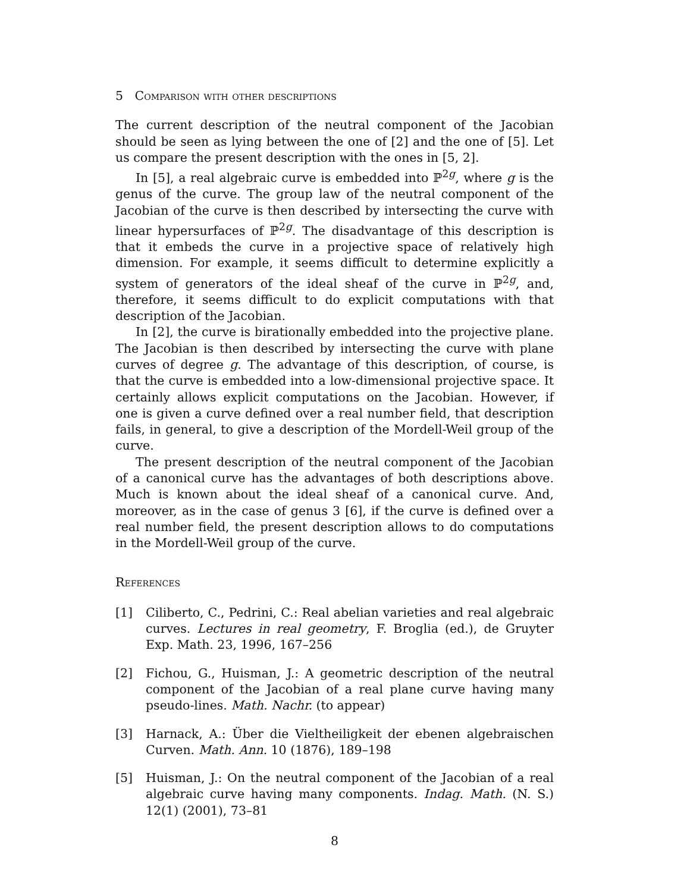5 Comparison with other descriptions
The current description of the neutral component of the Jacobian should be seen as lying between the one of [2] and the one of [5]. Let us compare the present description with the ones in [5, 2].
In [5], a real algebraic curve is embedded into ℙ<sup>2g</sup>, where g is the genus of the curve. The group law of the neutral component of the Jacobian of the curve is then described by intersecting the curve with linear hypersurfaces of ℙ<sup>2g</sup>. The disadvantage of this description is that it embeds the curve in a projective space of relatively high dimension. For example, it seems difficult to determine explicitly a system of generators of the ideal sheaf of the curve in ℙ<sup>2g</sup>, and, therefore, it seems difficult to do explicit computations with that description of the Jacobian.
In [2], the curve is birationally embedded into the projective plane. The Jacobian is then described by intersecting the curve with plane curves of degree g. The advantage of this description, of course, is that the curve is embedded into a low-dimensional projective space. It certainly allows explicit computations on the Jacobian. However, if one is given a curve defined over a real number field, that description fails, in general, to give a description of the Mordell-Weil group of the curve.
The present description of the neutral component of the Jacobian of a canonical curve has the advantages of both descriptions above. Much is known about the ideal sheaf of a canonical curve. And, moreover, as in the case of genus 3 [6], if the curve is defined over a real number field, the present description allows to do computations in the Mordell-Weil group of the curve.
References
[1] Ciliberto, C., Pedrini, C.: Real abelian varieties and real algebraic curves. Lectures in real geometry, F. Broglia (ed.), de Gruyter Exp. Math. 23, 1996, 167–256
[2] Fichou, G., Huisman, J.: A geometric description of the neutral component of the Jacobian of a real plane curve having many pseudo-lines. Math. Nachr. (to appear)
[3] Harnack, A.: Über die Vieltheiligkeit der ebenen algebraischen Curven. Math. Ann. 10 (1876), 189–198
[5] Huisman, J.: On the neutral component of the Jacobian of a real algebraic curve having many components. Indag. Math. (N. S.) 12(1) (2001), 73–81
8